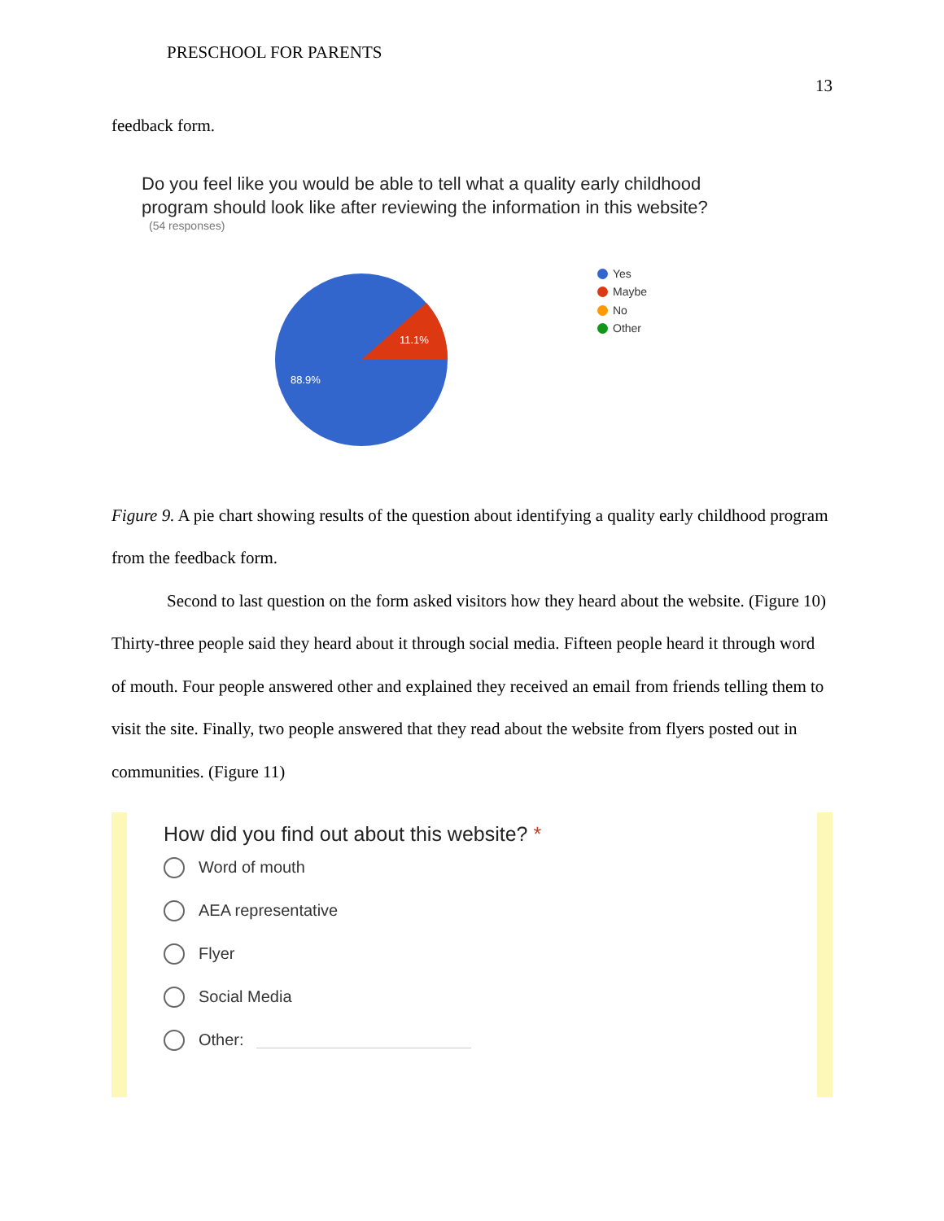PRESCHOOL FOR PARENTS
13
feedback form.
Do you feel like you would be able to tell what a quality early childhood
program should look like after reviewing the information in this website?
(54 responses)
11.1%
88.9%
Yes
Maybe
No
Other
Figure 9. A pie chart showing results of the question about identifying a quality early childhood program from the feedback form.
Second to last question on the form asked visitors how they heard about the website. (Figure 10) Thirty-three people said they heard about it through social media. Fifteen people heard it through word of mouth. Four people answered other and explained they received an email from friends telling them to visit the site. Finally, two people answered that they read about the website from flyers posted out in communities. (Figure 11)
How did you find out about this website? *
Word of mouth
AEA representative
Flyer
Social Media
Other: